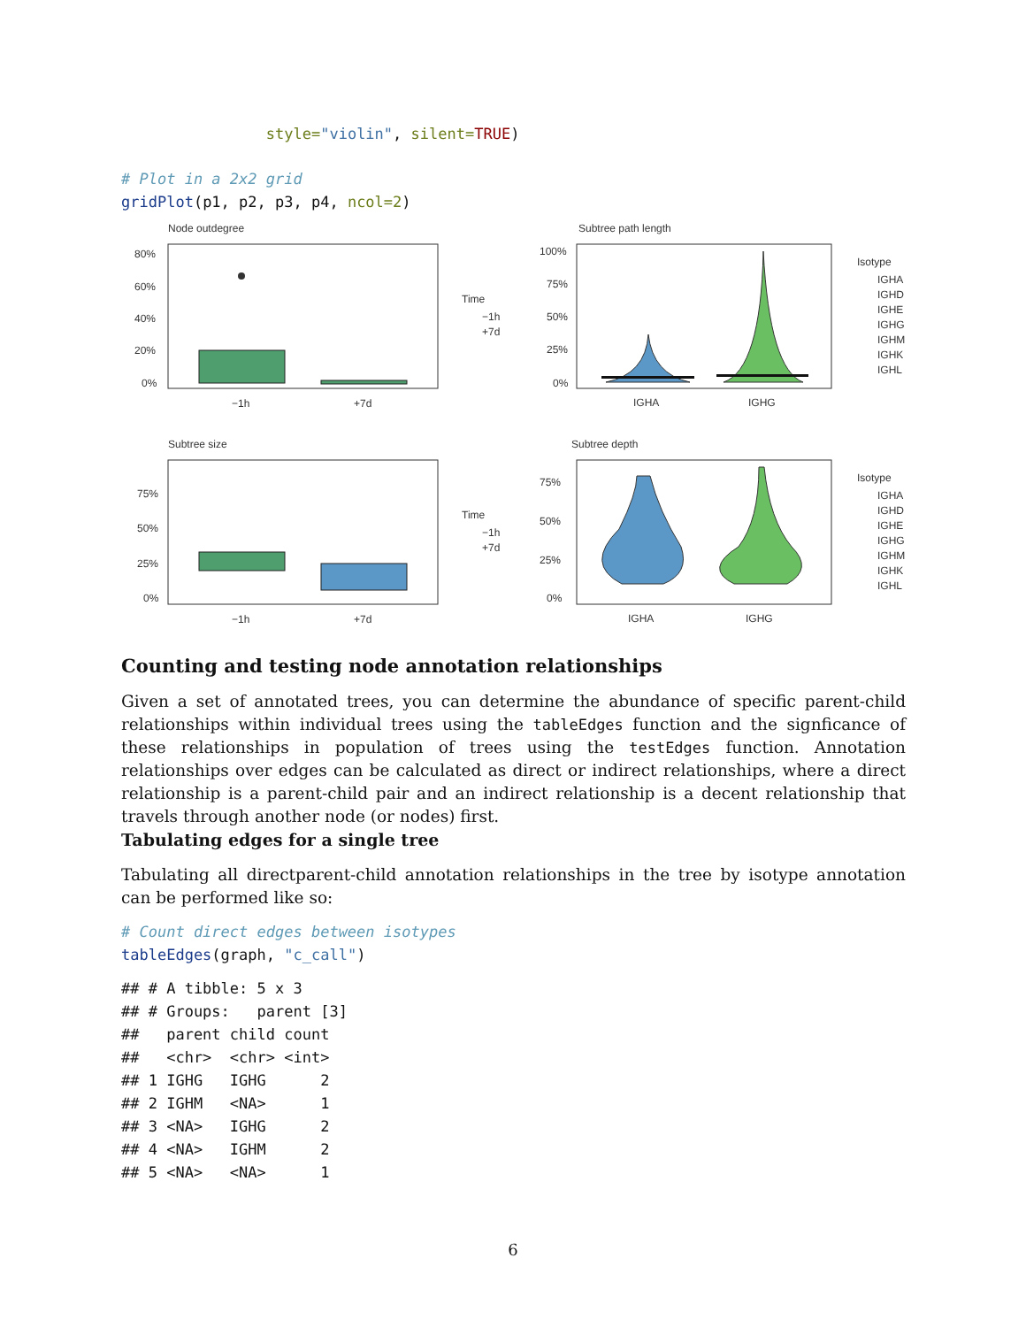style="violin", silent=TRUE)
# Plot in a 2x2 grid
gridPlot(p1, p2, p3, p4, ncol=2)
Node outdegree
80%
60%
40%
20%
0%
−1h
+7d
Time
−1h
+7d
Subtree path length
100%
75%
50%
25%
0%
IGHA
IGHG
Isotype
IGHA
IGHD
IGHE
IGHG
IGHM
IGHK
IGHL
Subtree size
75%
50%
25%
0%
−1h
+7d
Time
−1h
+7d
Subtree depth
75%
50%
25%
0%
IGHA
IGHG
Isotype
IGHA
IGHD
IGHE
IGHG
IGHM
IGHK
IGHL
Counting and testing node annotation relationships
Given a set of annotated trees, you can determine the abundance of specific parent-child relationships within individual trees using the tableEdges function and the signficance of these relationships in population of trees using the testEdges function. Annotation relationships over edges can be calculated as direct or indirect relationships, where a direct relationship is a parent-child pair and an indirect relationship is a decent relationship that travels through another node (or nodes) first.
Tabulating edges for a single tree
Tabulating all directparent-child annotation relationships in the tree by isotype annotation can be performed like so:
# Count direct edges between isotypes
tableEdges(graph, "c_call")
## # A tibble: 5 x 3
## # Groups:   parent [3]
##   parent child count
##   <chr>  <chr> <int>
## 1 IGHG   IGHG      2
## 2 IGHM   <NA>      1
## 3 <NA>   IGHG      2
## 4 <NA>   IGHM      2
## 5 <NA>   <NA>      1
6